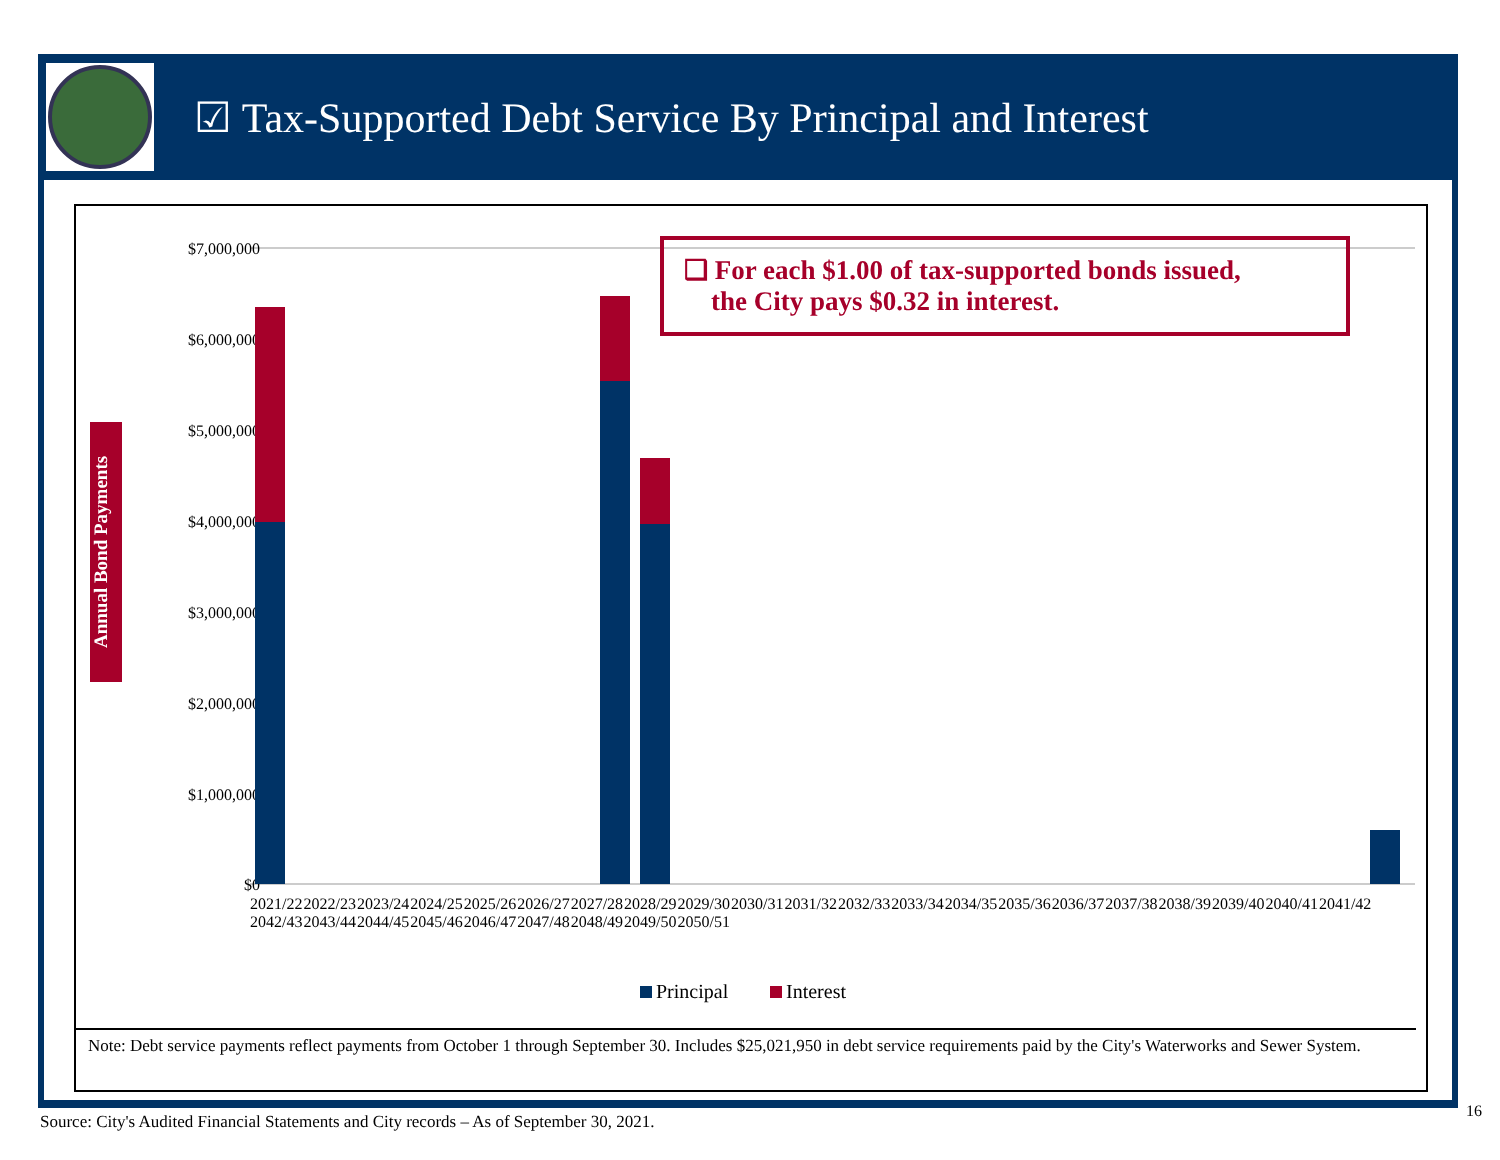☑ Tax-Supported Debt Service By Principal and Interest
$7,000,000
$6,000,000
$5,000,000
$4,000,000
$3,000,000
$2,000,000
$1,000,000
$0
Principal
Interest
❑ For each $1.00 of tax-supported bonds issued,
the City pays $0.32 in interest.
Annual Bond Payments
2021/22 2022/23 2023/24 2024/25 2025/26 2026/27 2027/28 2028/29 2029/30 2030/31 2031/32 2032/33 2033/34 2034/35 2035/36 2036/37 2037/38 2038/39 2039/40 2040/41 2041/42 2042/43 2043/44 2044/45 2045/46 2046/47 2047/48 2048/49 2049/50 2050/51
Note: Debt service payments reflect payments from October 1 through September 30. Includes $25,021,950 in debt service requirements paid by the City's Waterworks and Sewer System.
Source: City's Audited Financial Statements and City records – As of September 30, 2021.
16